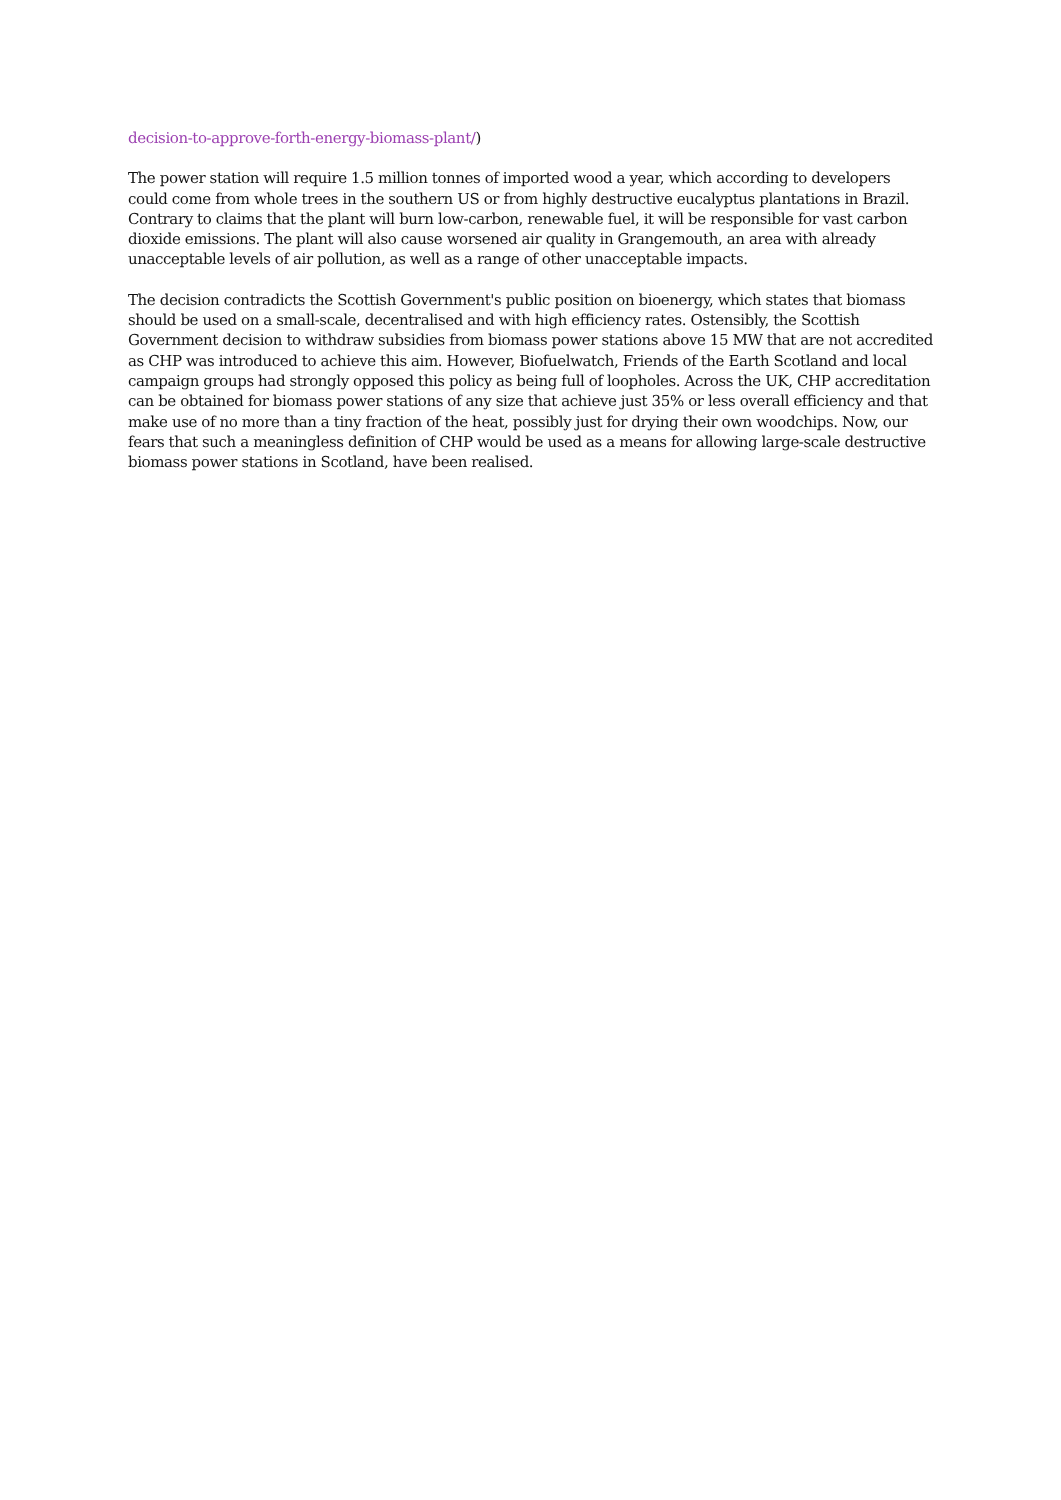decision-to-approve-forth-energy-biomass-plant/)
The power station will require 1.5 million tonnes of imported wood a year, which according to developers could come from whole trees in the southern US or from highly destructive eucalyptus plantations in Brazil. Contrary to claims that the plant will burn low-carbon, renewable fuel, it will be responsible for vast carbon dioxide emissions. The plant will also cause worsened air quality in Grangemouth, an area with already unacceptable levels of air pollution, as well as a range of other unacceptable impacts.
The decision contradicts the Scottish Government's public position on bioenergy, which states that biomass should be used on a small-scale, decentralised and with high efficiency rates. Ostensibly, the Scottish Government decision to withdraw subsidies from biomass power stations above 15 MW that are not accredited as CHP was introduced to achieve this aim. However, Biofuelwatch, Friends of the Earth Scotland and local campaign groups had strongly opposed this policy as being full of loopholes. Across the UK, CHP accreditation can be obtained for biomass power stations of any size that achieve just 35% or less overall efficiency and that make use of no more than a tiny fraction of the heat, possibly just for drying their own woodchips. Now, our fears that such a meaningless definition of CHP would be used as a means for allowing large-scale destructive biomass power stations in Scotland, have been realised.